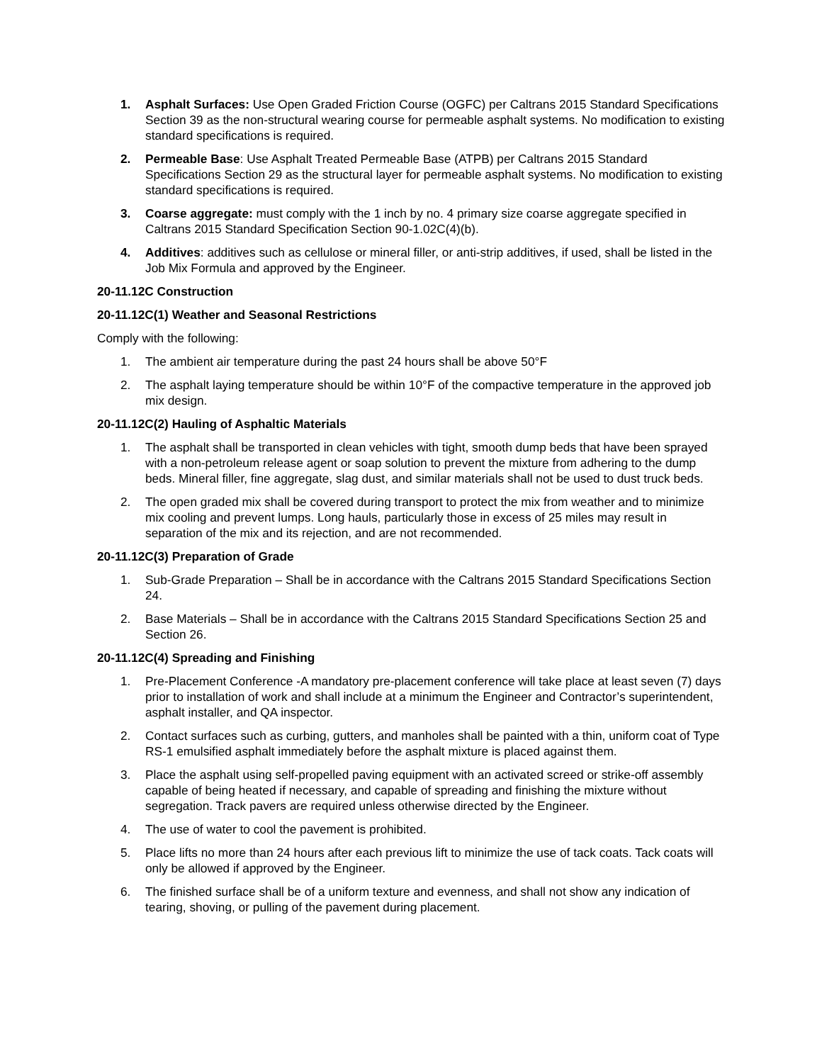1. Asphalt Surfaces: Use Open Graded Friction Course (OGFC) per Caltrans 2015 Standard Specifications Section 39 as the non-structural wearing course for permeable asphalt systems. No modification to existing standard specifications is required.
2. Permeable Base: Use Asphalt Treated Permeable Base (ATPB) per Caltrans 2015 Standard Specifications Section 29 as the structural layer for permeable asphalt systems. No modification to existing standard specifications is required.
3. Coarse aggregate: must comply with the 1 inch by no. 4 primary size coarse aggregate specified in Caltrans 2015 Standard Specification Section 90-1.02C(4)(b).
4. Additives: additives such as cellulose or mineral filler, or anti-strip additives, if used, shall be listed in the Job Mix Formula and approved by the Engineer.
20-11.12C Construction
20-11.12C(1) Weather and Seasonal Restrictions
Comply with the following:
1. The ambient air temperature during the past 24 hours shall be above 50°F
2. The asphalt laying temperature should be within 10°F of the compactive temperature in the approved job mix design.
20-11.12C(2) Hauling of Asphaltic Materials
1. The asphalt shall be transported in clean vehicles with tight, smooth dump beds that have been sprayed with a non-petroleum release agent or soap solution to prevent the mixture from adhering to the dump beds. Mineral filler, fine aggregate, slag dust, and similar materials shall not be used to dust truck beds.
2. The open graded mix shall be covered during transport to protect the mix from weather and to minimize mix cooling and prevent lumps. Long hauls, particularly those in excess of 25 miles may result in separation of the mix and its rejection, and are not recommended.
20-11.12C(3) Preparation of Grade
1. Sub-Grade Preparation – Shall be in accordance with the Caltrans 2015 Standard Specifications Section 24.
2. Base Materials – Shall be in accordance with the Caltrans 2015 Standard Specifications Section 25 and Section 26.
20-11.12C(4) Spreading and Finishing
1. Pre-Placement Conference -A mandatory pre-placement conference will take place at least seven (7) days prior to installation of work and shall include at a minimum the Engineer and Contractor’s superintendent, asphalt installer, and QA inspector.
2. Contact surfaces such as curbing, gutters, and manholes shall be painted with a thin, uniform coat of Type RS-1 emulsified asphalt immediately before the asphalt mixture is placed against them.
3. Place the asphalt using self-propelled paving equipment with an activated screed or strike-off assembly capable of being heated if necessary, and capable of spreading and finishing the mixture without segregation. Track pavers are required unless otherwise directed by the Engineer.
4. The use of water to cool the pavement is prohibited.
5. Place lifts no more than 24 hours after each previous lift to minimize the use of tack coats. Tack coats will only be allowed if approved by the Engineer.
6. The finished surface shall be of a uniform texture and evenness, and shall not show any indication of tearing, shoving, or pulling of the pavement during placement.